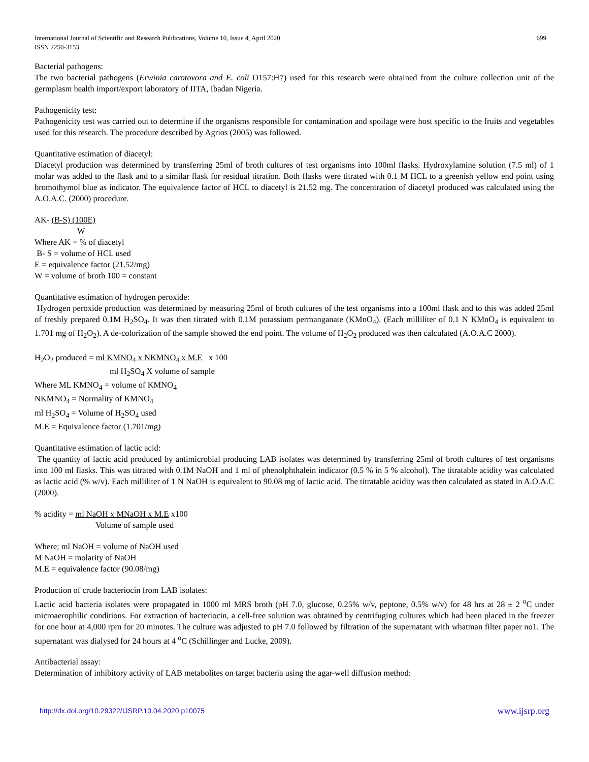International Journal of Scientific and Research Publications, Volume 10, Issue 4, April 2020
ISSN 2250-3153 699
Bacterial pathogens:
The two bacterial pathogens (Erwinia carotovora and E. coli O157:H7) used for this research were obtained from the culture collection unit of the germplasm health import/export laboratory of IITA, Ibadan Nigeria.
Pathogenicity test:
Pathogenicity test was carried out to determine if the organisms responsible for contamination and spoilage were host specific to the fruits and vegetables used for this research. The procedure described by Agrios (2005) was followed.
Quantitative estimation of diacetyl:
Diacetyl production was determined by transferring 25ml of broth cultures of test organisms into 100ml flasks. Hydroxylamine solution (7.5 ml) of 1 molar was added to the flask and to a similar flask for residual titration. Both flasks were titrated with 0.1 M HCL to a greenish yellow end point using bromothymol blue as indicator. The equivalence factor of HCL to diacetyl is 21.52 mg. The concentration of diacetyl produced was calculated using the A.O.A.C. (2000) procedure.
AK- (B-S) (100E)
W
Where AK = % of diacetyl
B- S = volume of HCL used
E = equivalence factor (21.52/mg)
W = volume of broth 100 = constant
Quantitative estimation of hydrogen peroxide:
Hydrogen peroxide production was determined by measuring 25ml of broth cultures of the test organisms into a 100ml flask and to this was added 25ml of freshly prepared 0.1M H<sub>2</sub>SO<sub>4</sub>. It was then titrated with 0.1M potassium permanganate (KMnO<sub>4</sub>). (Each milliliter of 0.1 N KMnO<sub>4</sub> is equivalent to 1.701 mg of H<sub>2</sub>O<sub>2</sub>). A de-colorization of the sample showed the end point. The volume of H<sub>2</sub>O<sub>2</sub> produced was then calculated (A.O.A.C 2000).
H<sub>2</sub>O<sub>2</sub> produced = ml KMNO<sub>4</sub> x NKMNO<sub>4</sub> x M.E x 100
ml H<sub>2</sub>SO<sub>4</sub> X volume of sample
Where ML KMNO<sub>4</sub> = volume of KMNO<sub>4</sub>
NKMNO<sub>4</sub> = Normality of KMNO<sub>4</sub>
ml H<sub>2</sub>SO<sub>4</sub> = Volume of H<sub>2</sub>SO<sub>4</sub> used
M.E = Equivalence factor (1.701/mg)
Quantitative estimation of lactic acid:
The quantity of lactic acid produced by antimicrobial producing LAB isolates was determined by transferring 25ml of broth cultures of test organisms into 100 ml flasks. This was titrated with 0.1M NaOH and 1 ml of phenolphthalein indicator (0.5 % in 5 % alcohol). The titratable acidity was calculated as lactic acid (% w/v). Each milliliter of 1 N NaOH is equivalent to 90.08 mg of lactic acid. The titratable acidity was then calculated as stated in A.O.A.C (2000).
% acidity = ml NaOH x MNaOH x M.E x100
Volume of sample used
Where; ml NaOH = volume of NaOH used
M NaOH = molarity of NaOH
M.E = equivalence factor (90.08/mg)
Production of crude bacteriocin from LAB isolates:
Lactic acid bacteria isolates were propagated in 1000 ml MRS broth (pH 7.0, glucose, 0.25% w/v, peptone, 0.5% w/v) for 48 hrs at 28 ± 2 <sup>o</sup>C under microaerophilic conditions. For extraction of bacteriocin, a cell-free solution was obtained by centrifuging cultures which had been placed in the freezer for one hour at 4,000 rpm for 20 minutes. The culture was adjusted to pH 7.0 followed by filtration of the supernatant with whatman filter paper no1. The supernatant was dialysed for 24 hours at 4 <sup>o</sup>C (Schillinger and Lucke, 2009).
Antibacterial assay:
Determination of inhibitory activity of LAB metabolites on target bacteria using the agar-well diffusion method:
http://dx.doi.org/10.29322/IJSRP.10.04.2020.p10075 www.ijsrp.org